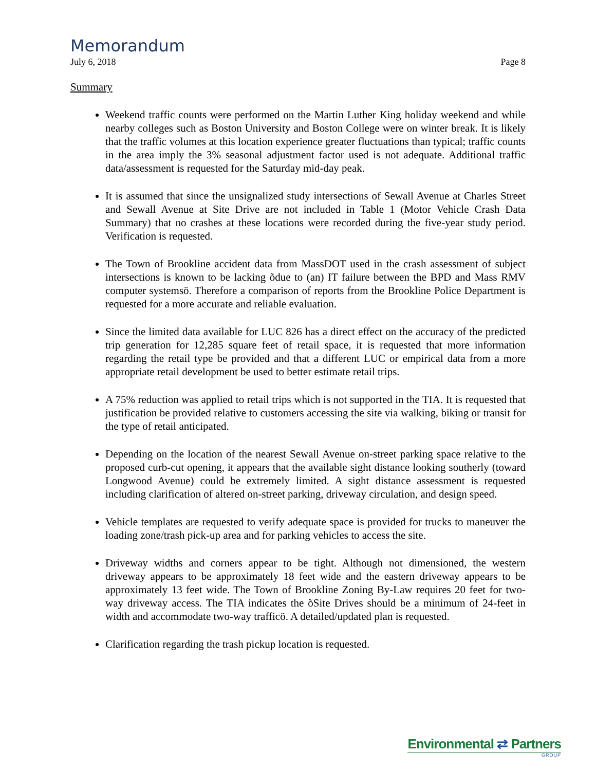Memorandum
July 6, 2018 Page 8
Summary
Weekend traffic counts were performed on the Martin Luther King holiday weekend and while nearby colleges such as Boston University and Boston College were on winter break. It is likely that the traffic volumes at this location experience greater fluctuations than typical; traffic counts in the area imply the 3% seasonal adjustment factor used is not adequate. Additional traffic data/assessment is requested for the Saturday mid-day peak.
It is assumed that since the unsignalized study intersections of Sewall Avenue at Charles Street and Sewall Avenue at Site Drive are not included in Table 1 (Motor Vehicle Crash Data Summary) that no crashes at these locations were recorded during the five-year study period. Verification is requested.
The Town of Brookline accident data from MassDOT used in the crash assessment of subject intersections is known to be lacking õdue to (an) IT failure between the BPD and Mass RMV computer systemsö. Therefore a comparison of reports from the Brookline Police Department is requested for a more accurate and reliable evaluation.
Since the limited data available for LUC 826 has a direct effect on the accuracy of the predicted trip generation for 12,285 square feet of retail space, it is requested that more information regarding the retail type be provided and that a different LUC or empirical data from a more appropriate retail development be used to better estimate retail trips.
A 75% reduction was applied to retail trips which is not supported in the TIA. It is requested that justification be provided relative to customers accessing the site via walking, biking or transit for the type of retail anticipated.
Depending on the location of the nearest Sewall Avenue on-street parking space relative to the proposed curb-cut opening, it appears that the available sight distance looking southerly (toward Longwood Avenue) could be extremely limited. A sight distance assessment is requested including clarification of altered on-street parking, driveway circulation, and design speed.
Vehicle templates are requested to verify adequate space is provided for trucks to maneuver the loading zone/trash pick-up area and for parking vehicles to access the site.
Driveway widths and corners appear to be tight. Although not dimensioned, the western driveway appears to be approximately 18 feet wide and the eastern driveway appears to be approximately 13 feet wide. The Town of Brookline Zoning By-Law requires 20 feet for two-way driveway access. The TIA indicates the õSite Drives should be a minimum of 24-feet in width and accommodate two-way trafficö. A detailed/updated plan is requested.
Clarification regarding the trash pickup location is requested.
Environmental ⇄ Partners
GROUP